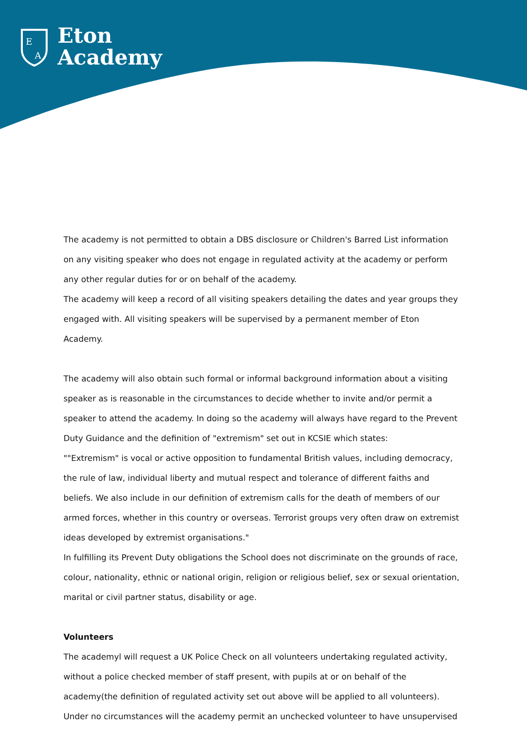E
A
Eton
Academy
The academy is not permitted to obtain a DBS disclosure or Children's Barred List information on any visiting speaker who does not engage in regulated activity at the academy or perform any other regular duties for or on behalf of the academy.
The academy will keep a record of all visiting speakers detailing the dates and year groups they engaged with. All visiting speakers will be supervised by a permanent member of Eton Academy.
The academy will also obtain such formal or informal background information about a visiting speaker as is reasonable in the circumstances to decide whether to invite and/or permit a speaker to attend the academy. In doing so the academy will always have regard to the Prevent Duty Guidance and the definition of "extremism" set out in KCSIE which states:
""Extremism" is vocal or active opposition to fundamental British values, including democracy, the rule of law, individual liberty and mutual respect and tolerance of different faiths and beliefs. We also include in our definition of extremism calls for the death of members of our armed forces, whether in this country or overseas. Terrorist groups very often draw on extremist ideas developed by extremist organisations."
In fulfilling its Prevent Duty obligations the School does not discriminate on the grounds of race, colour, nationality, ethnic or national origin, religion or religious belief, sex or sexual orientation, marital or civil partner status, disability or age.
Volunteers
The academyl will request a UK Police Check on all volunteers undertaking regulated activity, without a police checked member of staff present, with pupils at or on behalf of the academy(the definition of regulated activity set out above will be applied to all volunteers).
Under no circumstances will the academy permit an unchecked volunteer to have unsupervised